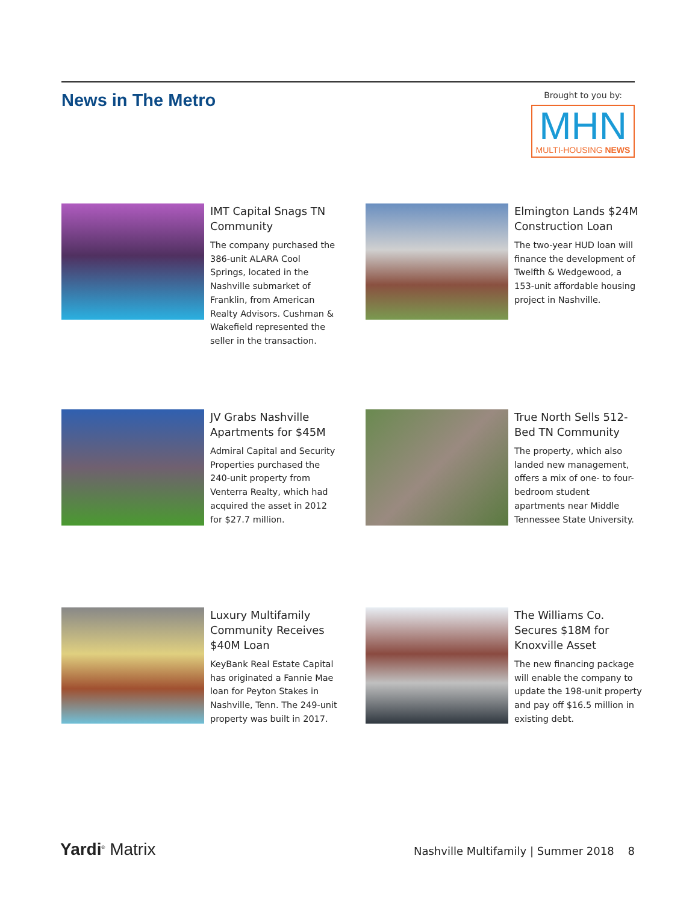News in The Metro
Brought to you by:
MHN
MULTI-HOUSING NEWS
IMT Capital Snags TN Community
The company purchased the 386-unit ALARA Cool Springs, located in the Nashville submarket of Franklin, from American Realty Advisors. Cushman & Wakefield represented the seller in the transaction.
Elmington Lands $24M Construction Loan
The two-year HUD loan will finance the development of Twelfth & Wedgewood, a 153-unit affordable housing project in Nashville.
JV Grabs Nashville Apartments for $45M
Admiral Capital and Security Properties purchased the 240-unit property from Venterra Realty, which had acquired the asset in 2012 for $27.7 million.
True North Sells 512-Bed TN Community
The property, which also landed new management, offers a mix of one- to four-bedroom student apartments near Middle Tennessee State University.
Luxury Multifamily Community Receives $40M Loan
KeyBank Real Estate Capital has originated a Fannie Mae loan for Peyton Stakes in Nashville, Tenn. The 249-unit property was built in 2017.
The Williams Co. Secures $18M for Knoxville Asset
The new financing package will enable the company to update the 198-unit property and pay off $16.5 million in existing debt.
Yardi<sup>®</sup> Matrix
Nashville Multifamily | Summer 2018 8